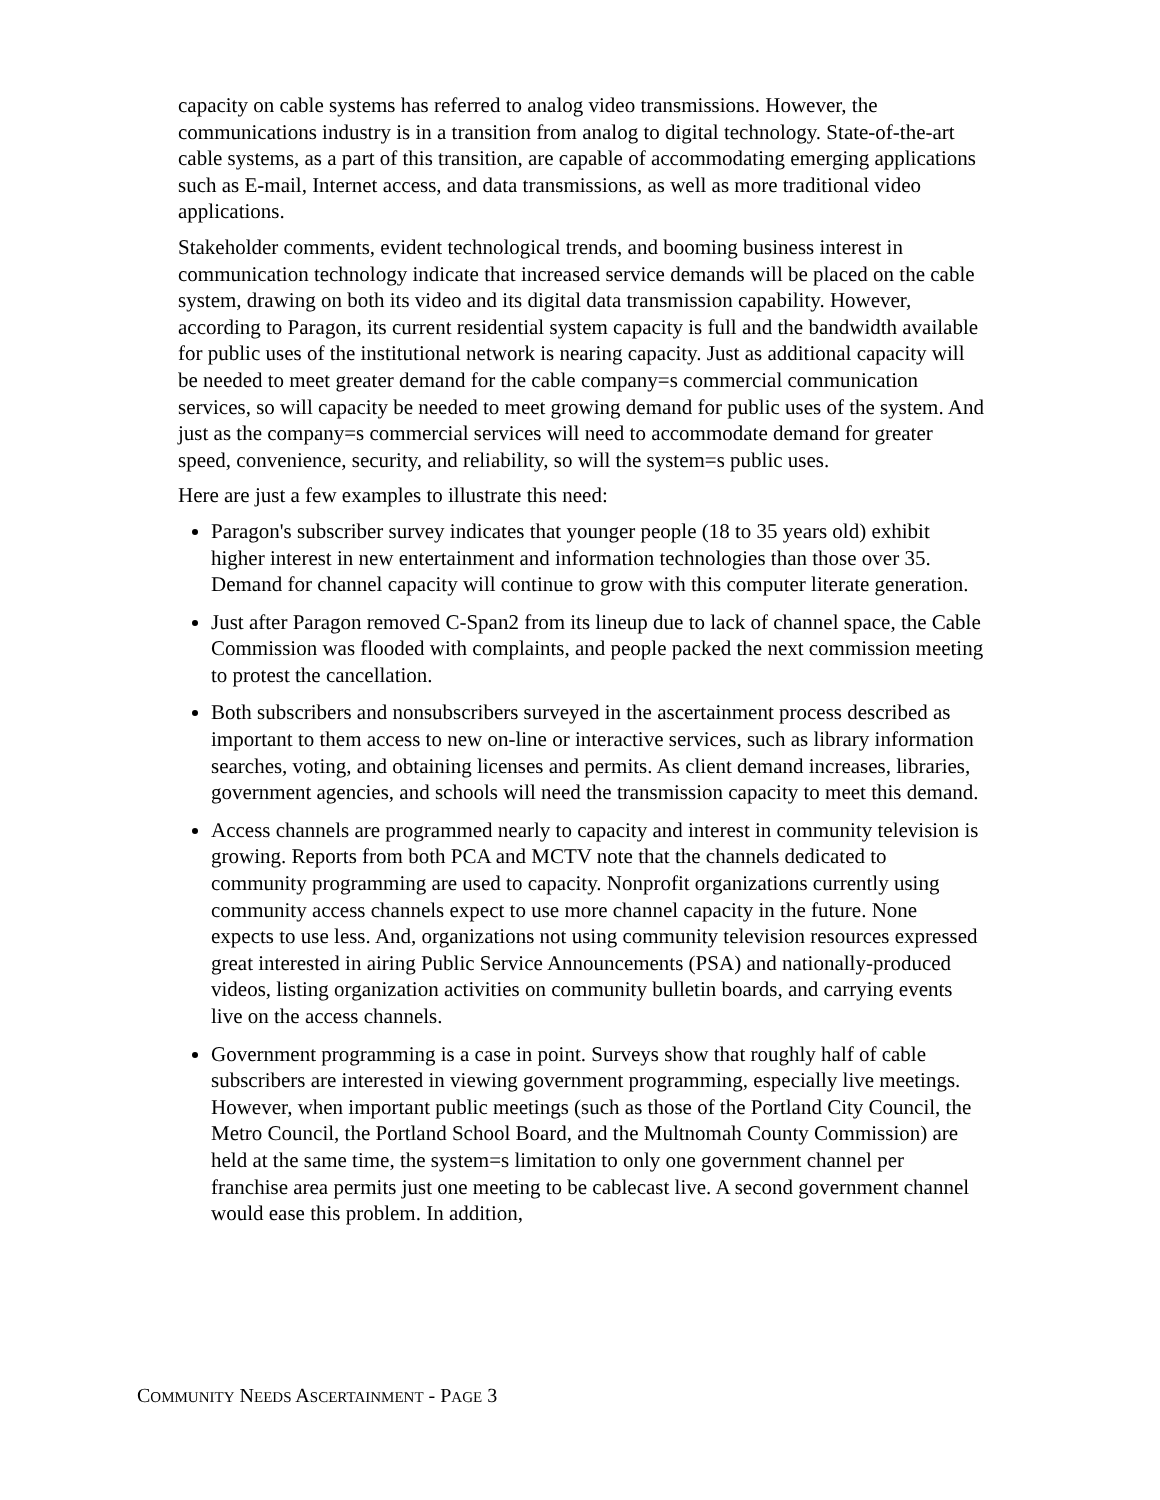capacity on cable systems has referred to analog video transmissions. However, the communications industry is in a transition from analog to digital technology. State-of-the-art cable systems, as a part of this transition, are capable of accommodating emerging applications such as E-mail, Internet access, and data transmissions, as well as more traditional video applications.
Stakeholder comments, evident technological trends, and booming business interest in communication technology indicate that increased service demands will be placed on the cable system, drawing on both its video and its digital data transmission capability. However, according to Paragon, its current residential system capacity is full and the bandwidth available for public uses of the institutional network is nearing capacity. Just as additional capacity will be needed to meet greater demand for the cable company=s commercial communication services, so will capacity be needed to meet growing demand for public uses of the system. And just as the company=s commercial services will need to accommodate demand for greater speed, convenience, security, and reliability, so will the system=s public uses.
Here are just a few examples to illustrate this need:
Paragon's subscriber survey indicates that younger people (18 to 35 years old) exhibit higher interest in new entertainment and information technologies than those over 35. Demand for channel capacity will continue to grow with this computer literate generation.
Just after Paragon removed C-Span2 from its lineup due to lack of channel space, the Cable Commission was flooded with complaints, and people packed the next commission meeting to protest the cancellation.
Both subscribers and nonsubscribers surveyed in the ascertainment process described as important to them access to new on-line or interactive services, such as library information searches, voting, and obtaining licenses and permits. As client demand increases, libraries, government agencies, and schools will need the transmission capacity to meet this demand.
Access channels are programmed nearly to capacity and interest in community television is growing. Reports from both PCA and MCTV note that the channels dedicated to community programming are used to capacity. Nonprofit organizations currently using community access channels expect to use more channel capacity in the future. None expects to use less. And, organizations not using community television resources expressed great interested in airing Public Service Announcements (PSA) and nationally-produced videos, listing organization activities on community bulletin boards, and carrying events live on the access channels.
Government programming is a case in point. Surveys show that roughly half of cable subscribers are interested in viewing government programming, especially live meetings. However, when important public meetings (such as those of the Portland City Council, the Metro Council, the Portland School Board, and the Multnomah County Commission) are held at the same time, the system=s limitation to only one government channel per franchise area permits just one meeting to be cablecast live. A second government channel would ease this problem. In addition,
COMMUNITY NEEDS ASCERTAINMENT - PAGE 3